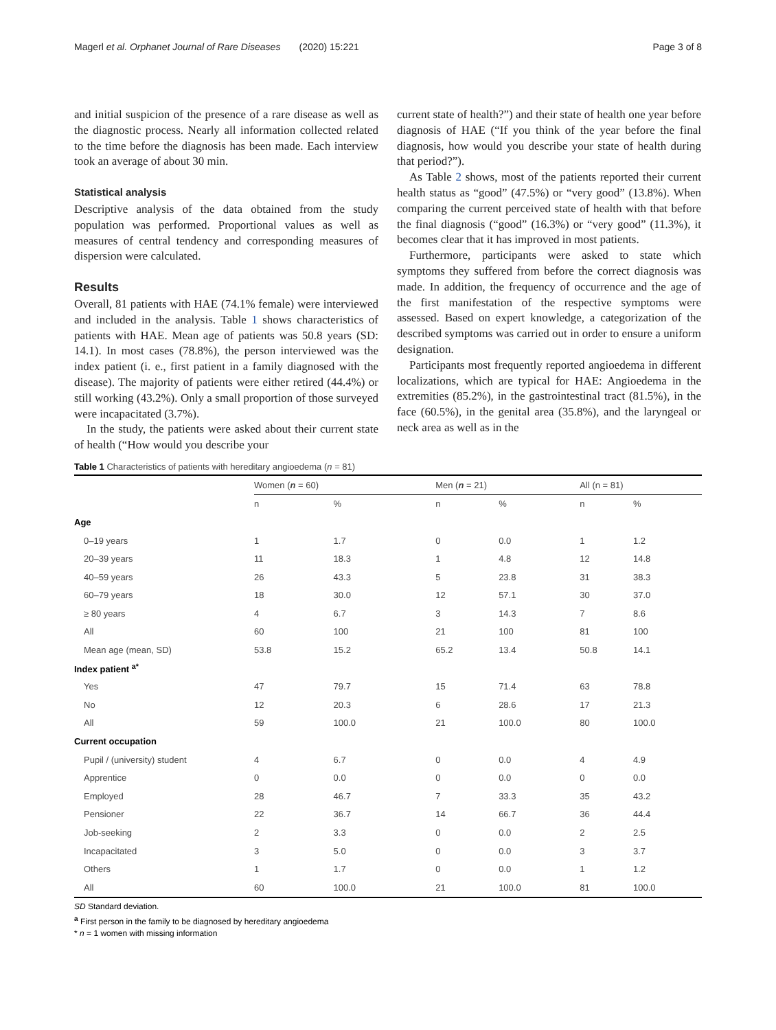Magerl et al. Orphanet Journal of Rare Diseases (2020) 15:221 Page 3 of 8
and initial suspicion of the presence of a rare disease as well as the diagnostic process. Nearly all information collected related to the time before the diagnosis has been made. Each interview took an average of about 30 min.
Statistical analysis
Descriptive analysis of the data obtained from the study population was performed. Proportional values as well as measures of central tendency and corresponding measures of dispersion were calculated.
Results
Overall, 81 patients with HAE (74.1% female) were interviewed and included in the analysis. Table 1 shows characteristics of patients with HAE. Mean age of patients was 50.8 years (SD: 14.1). In most cases (78.8%), the person interviewed was the index patient (i. e., first patient in a family diagnosed with the disease). The majority of patients were either retired (44.4%) or still working (43.2%). Only a small proportion of those surveyed were incapacitated (3.7%).
In the study, the patients were asked about their current state of health (“How would you describe your
current state of health?”) and their state of health one year before diagnosis of HAE (“If you think of the year before the final diagnosis, how would you describe your state of health during that period?”).
As Table 2 shows, most of the patients reported their current health status as “good” (47.5%) or “very good” (13.8%). When comparing the current perceived state of health with that before the final diagnosis (“good” (16.3%) or “very good” (11.3%), it becomes clear that it has improved in most patients.
Furthermore, participants were asked to state which symptoms they suffered from before the correct diagnosis was made. In addition, the frequency of occurrence and the age of the first manifestation of the respective symptoms were assessed. Based on expert knowledge, a categorization of the described symptoms was carried out in order to ensure a uniform designation.
Participants most frequently reported angioedema in different localizations, which are typical for HAE: Angioedema in the extremities (85.2%), in the gastrointestinal tract (81.5%), in the face (60.5%), in the genital area (35.8%), and the laryngeal or neck area as well as in the
Table 1 Characteristics of patients with hereditary angioedema (n = 81)
| | Women ( n = 60) | | Men ( n = 21) | | All (n = 81) | |
| --- | --- | --- | --- | --- | --- | --- |
| | n | % | n | % | n | % |
| Age | | | | | | |
| 0–19 years | 1 | 1.7 | 0 | 0.0 | 1 | 1.2 |
| 20–39 years | 11 | 18.3 | 1 | 4.8 | 12 | 14.8 |
| 40–59 years | 26 | 43.3 | 5 | 23.8 | 31 | 38.3 |
| 60–79 years | 18 | 30.0 | 12 | 57.1 | 30 | 37.0 |
| ≥ 80 years | 4 | 6.7 | 3 | 14.3 | 7 | 8.6 |
| All | 60 | 100 | 21 | 100 | 81 | 100 |
| Mean age (mean, SD) | 53.8 | 15.2 | 65.2 | 13.4 | 50.8 | 14.1 |
| Index patient <sup>a*</sup> | | | | | | |
| Yes | 47 | 79.7 | 15 | 71.4 | 63 | 78.8 |
| No | 12 | 20.3 | 6 | 28.6 | 17 | 21.3 |
| All | 59 | 100.0 | 21 | 100.0 | 80 | 100.0 |
| Current occupation | | | | | | |
| Pupil / (university) student | 4 | 6.7 | 0 | 0.0 | 4 | 4.9 |
| Apprentice | 0 | 0.0 | 0 | 0.0 | 0 | 0.0 |
| Employed | 28 | 46.7 | 7 | 33.3 | 35 | 43.2 |
| Pensioner | 22 | 36.7 | 14 | 66.7 | 36 | 44.4 |
| Job-seeking | 2 | 3.3 | 0 | 0.0 | 2 | 2.5 |
| Incapacitated | 3 | 5.0 | 0 | 0.0 | 3 | 3.7 |
| Others | 1 | 1.7 | 0 | 0.0 | 1 | 1.2 |
| All | 60 | 100.0 | 21 | 100.0 | 81 | 100.0 |
SD Standard deviation.
<sup>a</sup> First person in the family to be diagnosed by hereditary angioedema
* n = 1 women with missing information